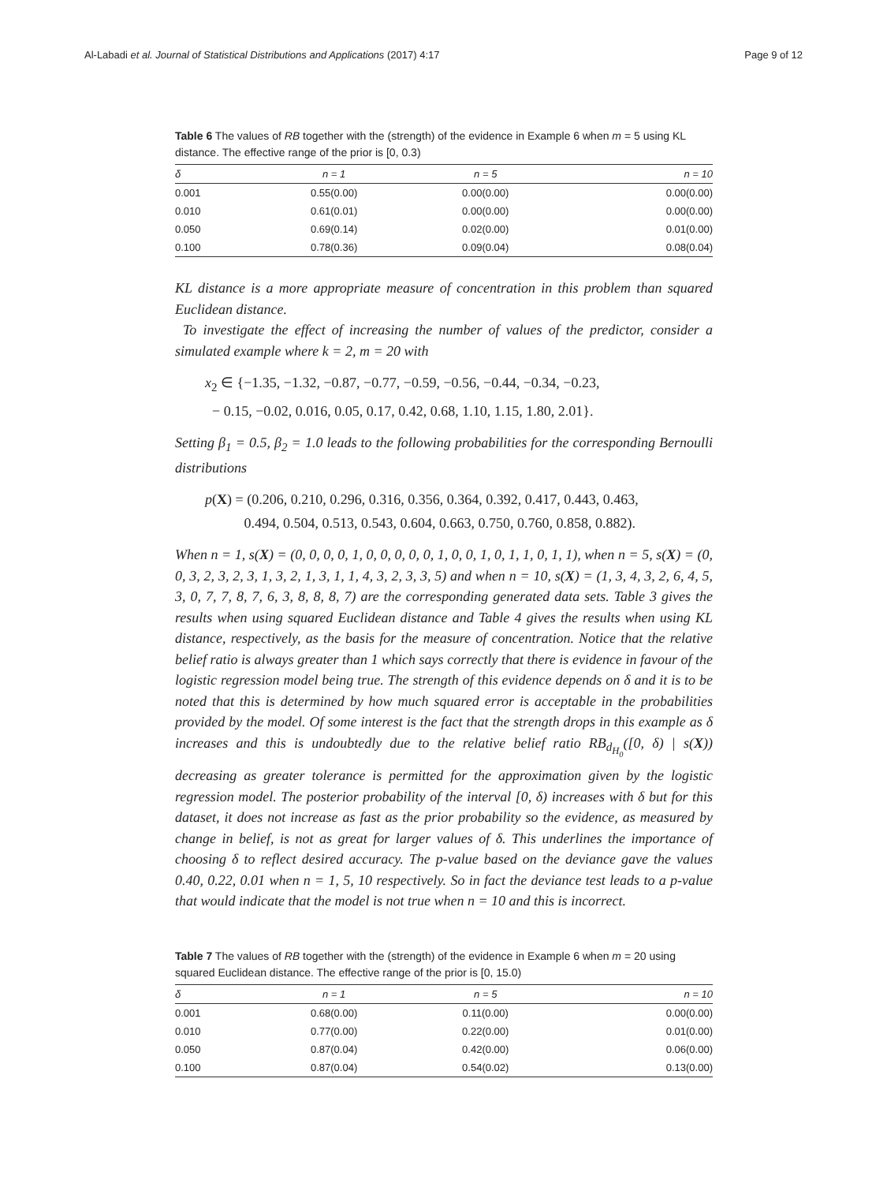Al-Labadi et al. Journal of Statistical Distributions and Applications (2017) 4:17 Page 9 of 12
Table 6 The values of RB together with the (strength) of the evidence in Example 6 when m = 5 using KL distance. The effective range of the prior is [0, 0.3)
| δ | n = 1 | n = 5 | n = 10 |
| --- | --- | --- | --- |
| 0.001 | 0.55(0.00) | 0.00(0.00) | 0.00(0.00) |
| 0.010 | 0.61(0.01) | 0.00(0.00) | 0.00(0.00) |
| 0.050 | 0.69(0.14) | 0.02(0.00) | 0.01(0.00) |
| 0.100 | 0.78(0.36) | 0.09(0.04) | 0.08(0.04) |
KL distance is a more appropriate measure of concentration in this problem than squared Euclidean distance.
To investigate the effect of increasing the number of values of the predictor, consider a simulated example where k = 2, m = 20 with
x<sub>2</sub> ∈ {−1.35, −1.32, −0.87, −0.77, −0.59, −0.56, −0.44, −0.34, −0.23,
− 0.15, −0.02, 0.016, 0.05, 0.17, 0.42, 0.68, 1.10, 1.15, 1.80, 2.01}.
Setting β<sub>1</sub> = 0.5, β<sub>2</sub> = 1.0 leads to the following probabilities for the corresponding Bernoulli distributions
p(X) = (0.206, 0.210, 0.296, 0.316, 0.356, 0.364, 0.392, 0.417, 0.443, 0.463,
0.494, 0.504, 0.513, 0.543, 0.604, 0.663, 0.750, 0.760, 0.858, 0.882).
When n = 1, s(X) = (0, 0, 0, 0, 1, 0, 0, 0, 0, 0, 1, 0, 0, 1, 0, 1, 1, 0, 1, 1), when n = 5, s(X) = (0, 0, 3, 2, 3, 2, 3, 1, 3, 2, 1, 3, 1, 1, 4, 3, 2, 3, 3, 5) and when n = 10, s(X) = (1, 3, 4, 3, 2, 6, 4, 5, 3, 0, 7, 7, 8, 7, 6, 3, 8, 8, 8, 7) are the corresponding generated data sets. Table 3 gives the results when using squared Euclidean distance and Table 4 gives the results when using KL distance, respectively, as the basis for the measure of concentration. Notice that the relative belief ratio is always greater than 1 which says correctly that there is evidence in favour of the logistic regression model being true. The strength of this evidence depends on δ and it is to be noted that this is determined by how much squared error is acceptable in the probabilities provided by the model. Of some interest is the fact that the strength drops in this example as δ increases and this is undoubtedly due to the relative belief ratio RB<sub>d<sub>H<sub>0</sub></sub></sub>([0, δ) | s(X)) decreasing as greater tolerance is permitted for the approximation given by the logistic regression model. The posterior probability of the interval [0, δ) increases with δ but for this dataset, it does not increase as fast as the prior probability so the evidence, as measured by change in belief, is not as great for larger values of δ. This underlines the importance of choosing δ to reflect desired accuracy. The p-value based on the deviance gave the values 0.40, 0.22, 0.01 when n = 1, 5, 10 respectively. So in fact the deviance test leads to a p-value that would indicate that the model is not true when n = 10 and this is incorrect.
Table 7 The values of RB together with the (strength) of the evidence in Example 6 when m = 20 using squared Euclidean distance. The effective range of the prior is [0, 15.0)
| δ | n = 1 | n = 5 | n = 10 |
| --- | --- | --- | --- |
| 0.001 | 0.68(0.00) | 0.11(0.00) | 0.00(0.00) |
| 0.010 | 0.77(0.00) | 0.22(0.00) | 0.01(0.00) |
| 0.050 | 0.87(0.04) | 0.42(0.00) | 0.06(0.00) |
| 0.100 | 0.87(0.04) | 0.54(0.02) | 0.13(0.00) |